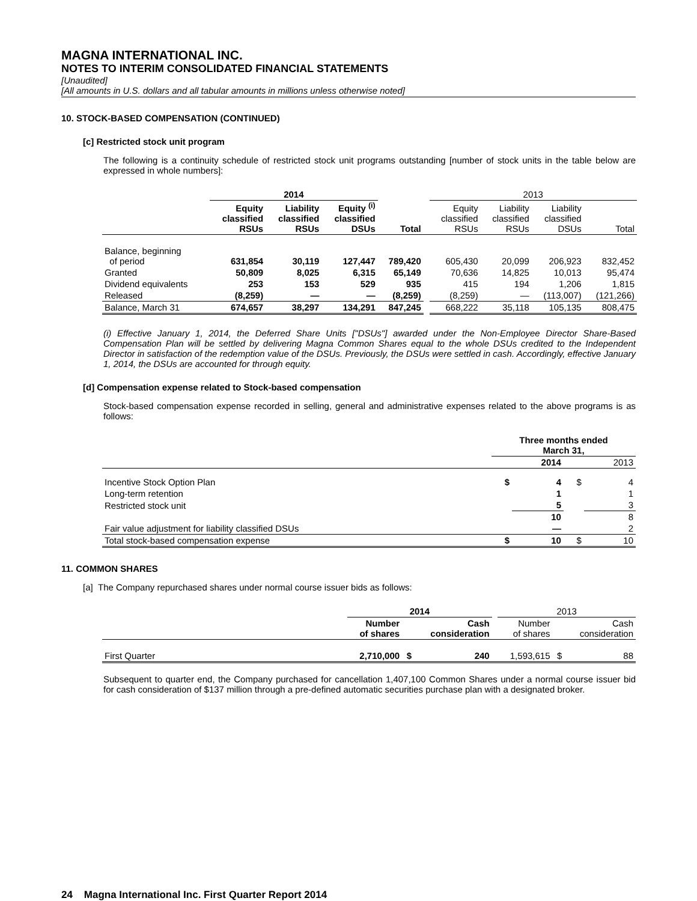MAGNA INTERNATIONAL INC.
NOTES TO INTERIM CONSOLIDATED FINANCIAL STATEMENTS
[Unaudited]
[All amounts in U.S. dollars and all tabular amounts in millions unless otherwise noted]
10. STOCK-BASED COMPENSATION (CONTINUED)
[c] Restricted stock unit program
The following is a continuity schedule of restricted stock unit programs outstanding [number of stock units in the table below are expressed in whole numbers]:
| | 2014 | | | | | 2013 | | | |
| --- | --- | --- | --- | --- | --- | --- | --- | --- | --- |
| | Equity classified RSUs | Liability classified RSUs | Equity <sup>(i)</sup> classified DSUs | Total | | Equity classified RSUs | Liability classified RSUs | Liability classified DSUs | Total |
| Balance, beginning of period | 631,854 | 30,119 | 127,447 | 789,420 | | 605,430 | 20,099 | 206,923 | 832,452 |
| Granted | 50,809 | 8,025 | 6,315 | 65,149 | | 70,636 | 14,825 | 10,013 | 95,474 |
| Dividend equivalents | 253 | 153 | 529 | 935 | | 415 | 194 | 1,206 | 1,815 |
| Released | (8,259) | — | — | (8,259) | | (8,259) | — | (113,007) | (121,266) |
| Balance, March 31 | 674,657 | 38,297 | 134,291 | 847,245 | | 668,222 | 35,118 | 105,135 | 808,475 |
(i) Effective January 1, 2014, the Deferred Share Units ["DSUs"] awarded under the Non-Employee Director Share-Based Compensation Plan will be settled by delivering Magna Common Shares equal to the whole DSUs credited to the Independent Director in satisfaction of the redemption value of the DSUs. Previously, the DSUs were settled in cash. Accordingly, effective January 1, 2014, the DSUs are accounted for through equity.
[d] Compensation expense related to Stock-based compensation
Stock-based compensation expense recorded in selling, general and administrative expenses related to the above programs is as follows:
| | Three months ended March 31, | | | |
| --- | --- | --- | --- | --- |
| | | 2014 | | 2013 |
| Incentive Stock Option Plan | $ | 4 | $ | 4 |
| Long-term retention | | 1 | | 1 |
| Restricted stock unit | | 5 | | 3 |
| | | 10 | | 8 |
| Fair value adjustment for liability classified DSUs | | — | | 2 |
| Total stock-based compensation expense | $ | 10 | $ | 10 |
11. COMMON SHARES
[a] The Company repurchased shares under normal course issuer bids as follows:
| | 2014 | | | | 2013 | | |
| --- | --- | --- | --- | --- | --- | --- | --- |
| | Number of shares | | Cash consideration | | Number of shares | | Cash consideration |
| First Quarter | 2,710,000 | $ | 240 | | 1,593,615 | $ | 88 |
Subsequent to quarter end, the Company purchased for cancellation 1,407,100 Common Shares under a normal course issuer bid for cash consideration of $137 million through a pre-defined automatic securities purchase plan with a designated broker.
24 Magna International Inc. First Quarter Report 2014